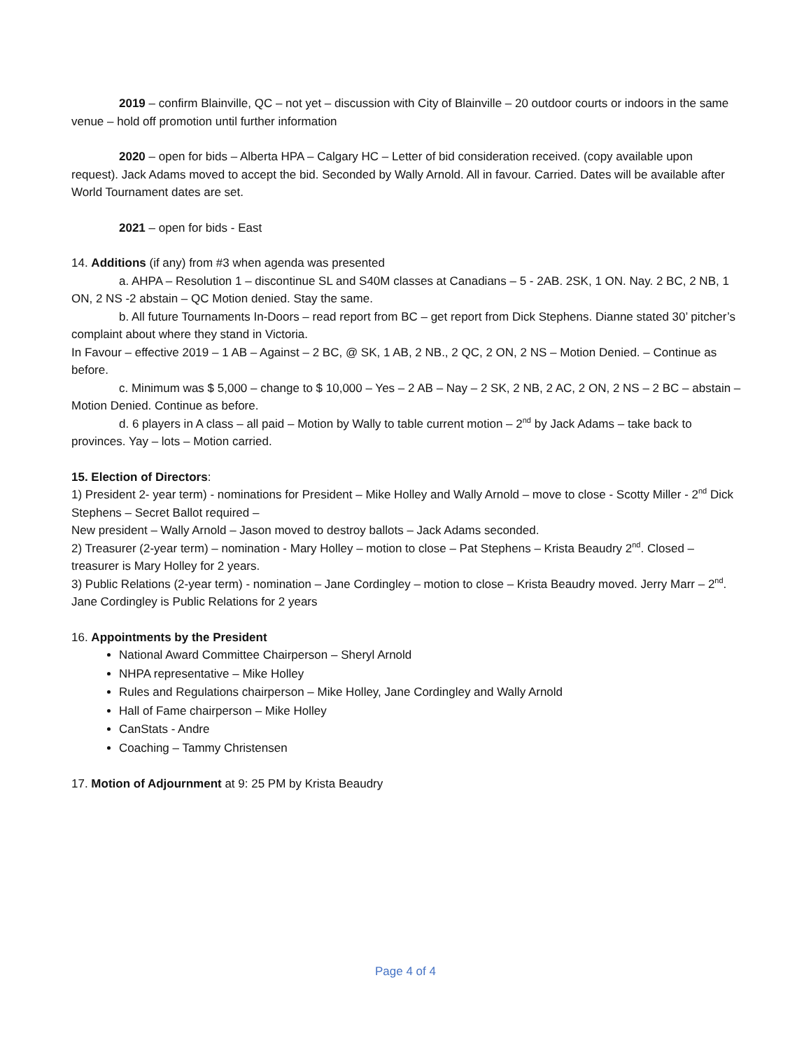2019 – confirm Blainville, QC – not yet – discussion with City of Blainville – 20 outdoor courts or indoors in the same venue – hold off promotion until further information
2020 – open for bids – Alberta HPA – Calgary HC – Letter of bid consideration received. (copy available upon request). Jack Adams moved to accept the bid. Seconded by Wally Arnold. All in favour. Carried. Dates will be available after World Tournament dates are set.
2021 – open for bids - East
14. Additions (if any) from #3 when agenda was presented
a. AHPA – Resolution 1 – discontinue SL and S40M classes at Canadians – 5 - 2AB. 2SK, 1 ON. Nay. 2 BC, 2 NB, 1 ON, 2 NS -2 abstain – QC Motion denied. Stay the same.
b. All future Tournaments In-Doors – read report from BC – get report from Dick Stephens. Dianne stated 30’ pitcher’s complaint about where they stand in Victoria.
In Favour – effective 2019 – 1 AB – Against – 2 BC, @ SK, 1 AB, 2 NB., 2 QC, 2 ON, 2 NS – Motion Denied. – Continue as before.
c. Minimum was $ 5,000 – change to $ 10,000 – Yes – 2 AB – Nay – 2 SK, 2 NB, 2 AC, 2 ON, 2 NS – 2 BC – abstain – Motion Denied. Continue as before.
d. 6 players in A class – all paid – Motion by Wally to table current motion – 2<sup>nd</sup> by Jack Adams – take back to provinces. Yay – lots – Motion carried.
15. Election of Directors:
1) President 2- year term) - nominations for President – Mike Holley and Wally Arnold – move to close - Scotty Miller - 2<sup>nd</sup> Dick Stephens – Secret Ballot required –
New president – Wally Arnold – Jason moved to destroy ballots – Jack Adams seconded.
2) Treasurer (2-year term) – nomination - Mary Holley – motion to close – Pat Stephens – Krista Beaudry 2<sup>nd</sup>. Closed – treasurer is Mary Holley for 2 years.
3) Public Relations (2-year term) - nomination – Jane Cordingley – motion to close – Krista Beaudry moved. Jerry Marr – 2<sup>nd</sup>. Jane Cordingley is Public Relations for 2 years
16. Appointments by the President
National Award Committee Chairperson – Sheryl Arnold
NHPA representative – Mike Holley
Rules and Regulations chairperson – Mike Holley, Jane Cordingley and Wally Arnold
Hall of Fame chairperson – Mike Holley
CanStats - Andre
Coaching – Tammy Christensen
17. Motion of Adjournment at 9: 25 PM by Krista Beaudry
Page 4 of 4